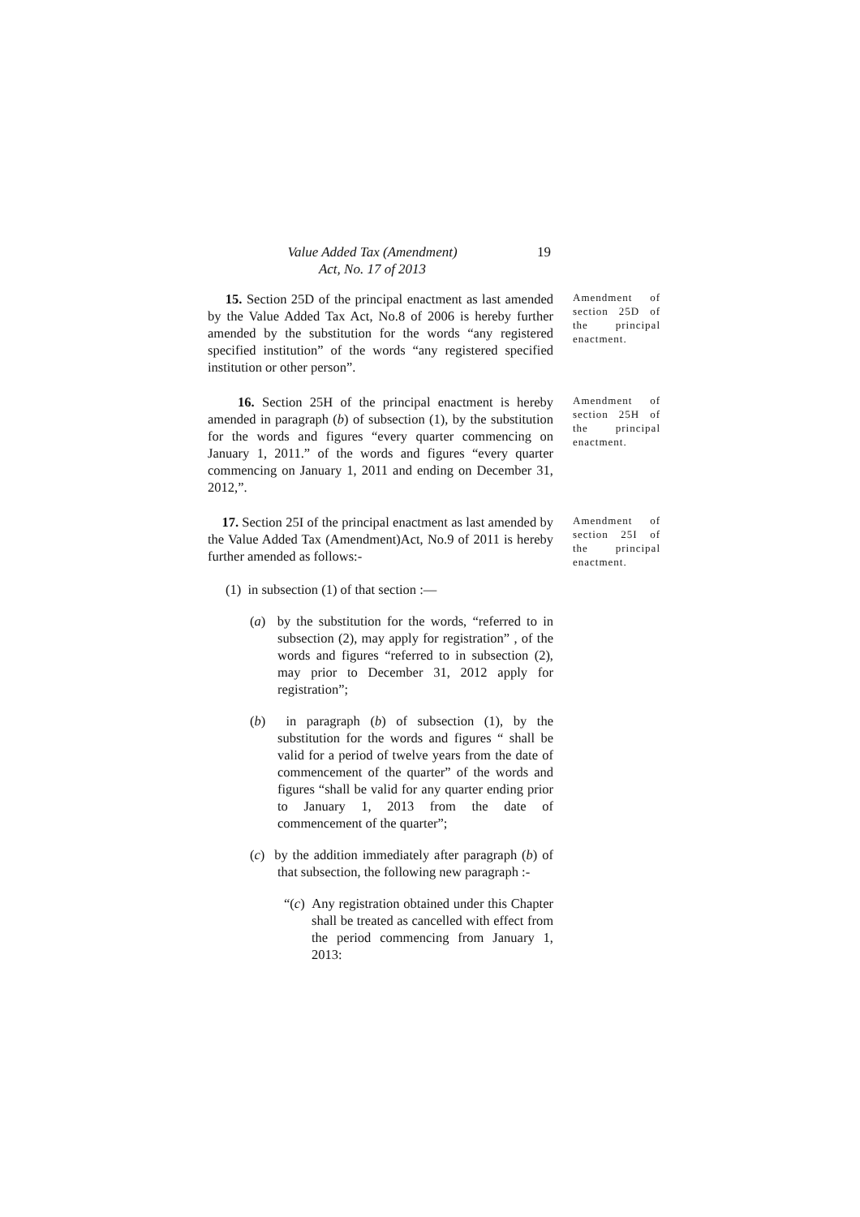Value Added Tax (Amendment)
Act, No. 17 of 2013
19
15. Section 25D of the principal enactment as last amended by the Value Added Tax Act, No.8 of 2006 is hereby further amended by the substitution for the words “any registered specified institution” of the words “any registered specified institution or other person”.
Amendment of section 25D of the principal enactment.
16. Section 25H of the principal enactment is hereby amended in paragraph (b) of subsection (1), by the substitution for the words and figures “every quarter commencing on January 1, 2011.” of the words and figures “every quarter commencing on January 1, 2011 and ending on December 31, 2012,”.
Amendment of section 25H of the principal enactment.
17. Section 25I of the principal enactment as last amended by the Value Added Tax (Amendment)Act, No.9 of 2011 is hereby further amended as follows:-
(1) in subsection (1) of that section :—
(a) by the substitution for the words, “referred to in subsection (2), may apply for registration” , of the words and figures “referred to in subsection (2), may prior to December 31, 2012 apply for registration”;
(b) in paragraph (b) of subsection (1), by the substitution for the words and figures “ shall be valid for a period of twelve years from the date of commencement of the quarter” of the words and figures “shall be valid for any quarter ending prior to January 1, 2013 from the date of commencement of the quarter”;
(c) by the addition immediately after paragraph (b) of that subsection, the following new paragraph :-
“(c) Any registration obtained under this Chapter shall be treated as cancelled with effect from the period commencing from January 1, 2013:
Amendment of section 25I of the principal enactment.